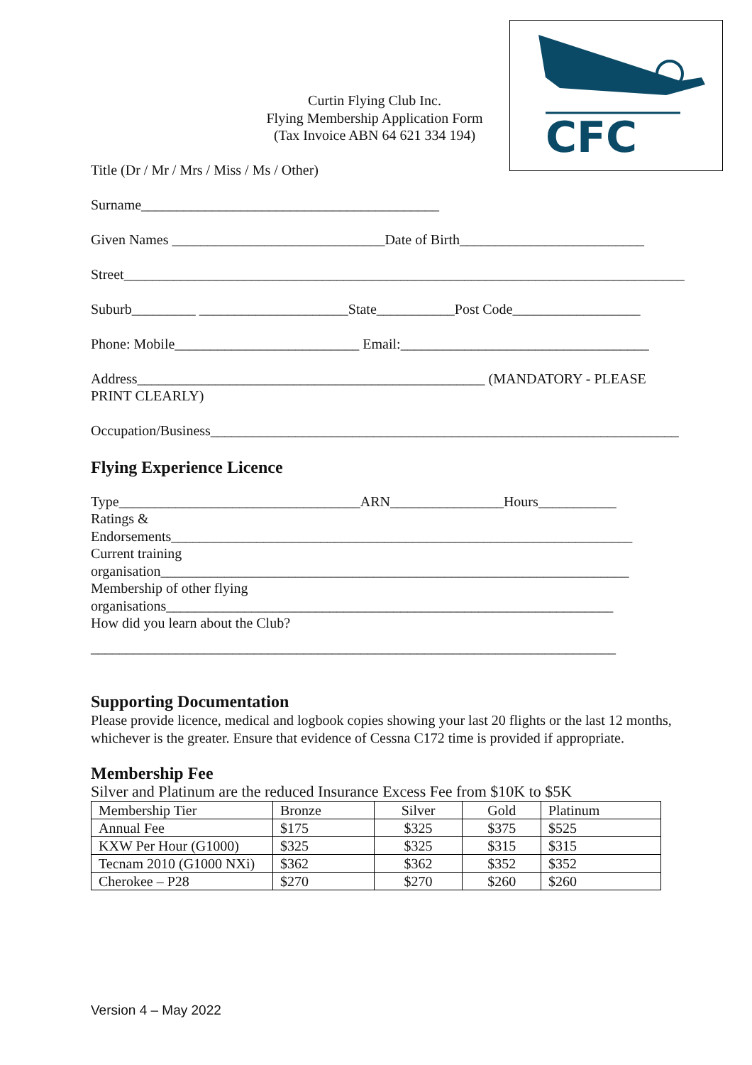CFC
Curtin Flying Club Inc.
Flying Membership Application Form
(Tax Invoice ABN 64 621 334 194)
Title (Dr / Mr / Mrs / Miss / Ms / Other)
Surname__________________________________________
Given Names ______________________________Date of Birth__________________________
Street_______________________________________________________________________________
Suburb_________ _____________________State___________Post Code__________________
Phone: Mobile__________________________ Email:___________________________________
Address_________________________________________________ (MANDATORY - PLEASE
PRINT CLEARLY)
Occupation/Business__________________________________________________________________
Flying Experience Licence
Type__________________________________ARN________________Hours___________
Ratings &
Endorsements_________________________________________________________________
Current training
organisation__________________________________________________________________
Membership of other flying
organisations_______________________________________________________________
How did you learn about the Club?
__________________________________________________________________________
Supporting Documentation
Please provide licence, medical and logbook copies showing your last 20 flights or the last 12 months, whichever is the greater. Ensure that evidence of Cessna C172 time is provided if appropriate.
Membership Fee
Silver and Platinum are the reduced Insurance Excess Fee from $10K to $5K
| Membership Tier | Bronze | Silver | Gold | Platinum |
| Annual Fee | $175 | $325 | $375 | $525 |
| KXW Per Hour (G1000) | $325 | $325 | $315 | $315 |
| Tecnam 2010 (G1000 NXi) | $362 | $362 | $352 | $352 |
| Cherokee – P28 | $270 | $270 | $260 | $260 |
Version 4 – May 2022